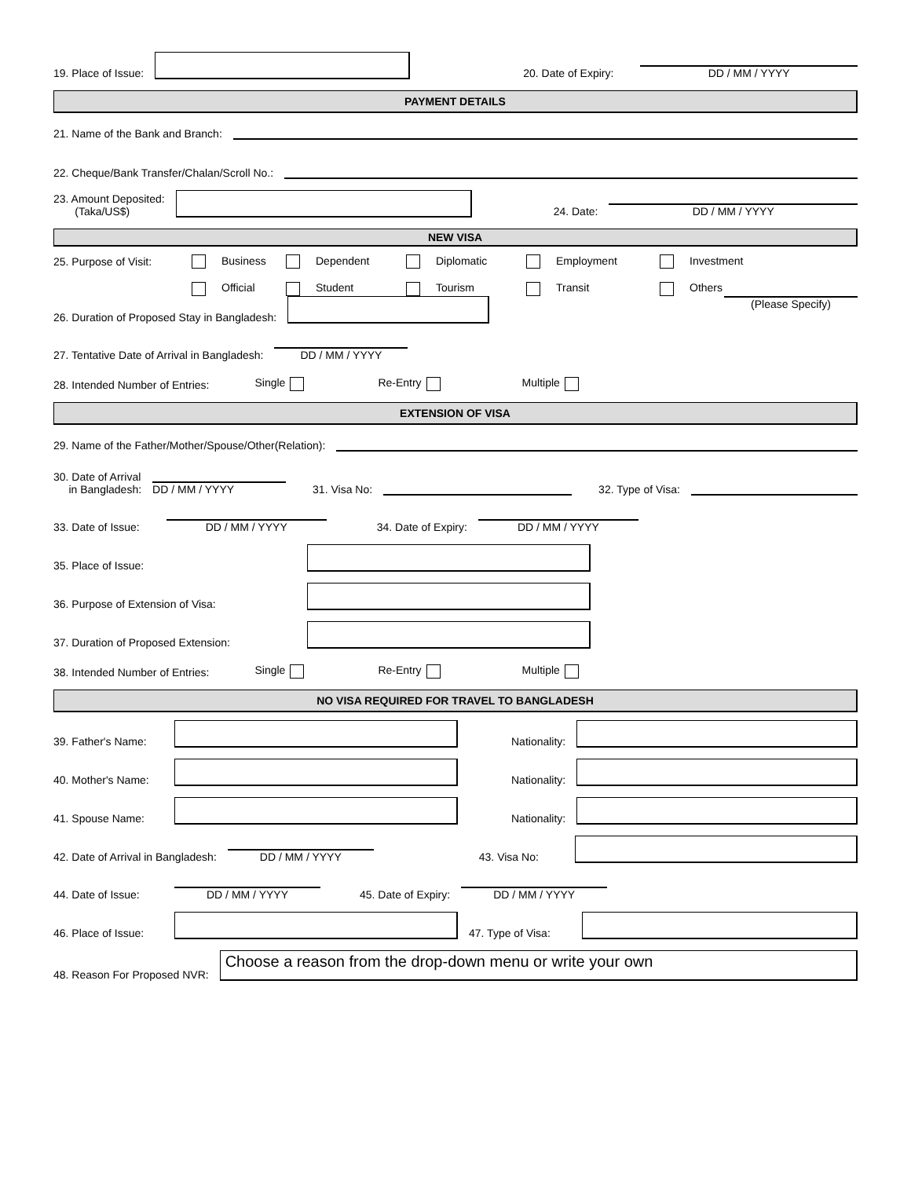19. Place of Issue:
20. Date of Expiry:
DD / MM / YYYY
PAYMENT DETAILS
21. Name of the Bank and Branch:
22. Cheque/Bank Transfer/Chalan/Scroll No.:
23. Amount Deposited:
(Taka/US$)
24. Date:
DD / MM / YYYY
NEW VISA
25. Purpose of Visit: Business Dependent Diplomatic Employment Investment Official Student Tourism Transit Others
26. Duration of Proposed Stay in Bangladesh:
(Please Specify)
27. Tentative Date of Arrival in Bangladesh:
DD / MM / YYYY
28. Intended Number of Entries: Single Re-Entry Multiple
EXTENSION OF VISA
29. Name of the Father/Mother/Spouse/Other(Relation):
30. Date of Arrival
in Bangladesh:
DD / MM / YYYY
31. Visa No:
32. Type of Visa:
33. Date of Issue:
DD / MM / YYYY
34. Date of Expiry:
DD / MM / YYYY
35. Place of Issue:
36. Purpose of Extension of Visa:
37. Duration of Proposed Extension:
38. Intended Number of Entries: Single Re-Entry Multiple
NO VISA REQUIRED FOR TRAVEL TO BANGLADESH
39. Father's Name:
Nationality:
40. Mother's Name:
Nationality:
41. Spouse Name:
Nationality:
42. Date of Arrival in Bangladesh:
DD / MM / YYYY
43. Visa No:
44. Date of Issue:
DD / MM / YYYY
45. Date of Expiry:
DD / MM / YYYY
46. Place of Issue:
47. Type of Visa:
48. Reason For Proposed NVR:
Choose a reason from the drop-down menu or write your own